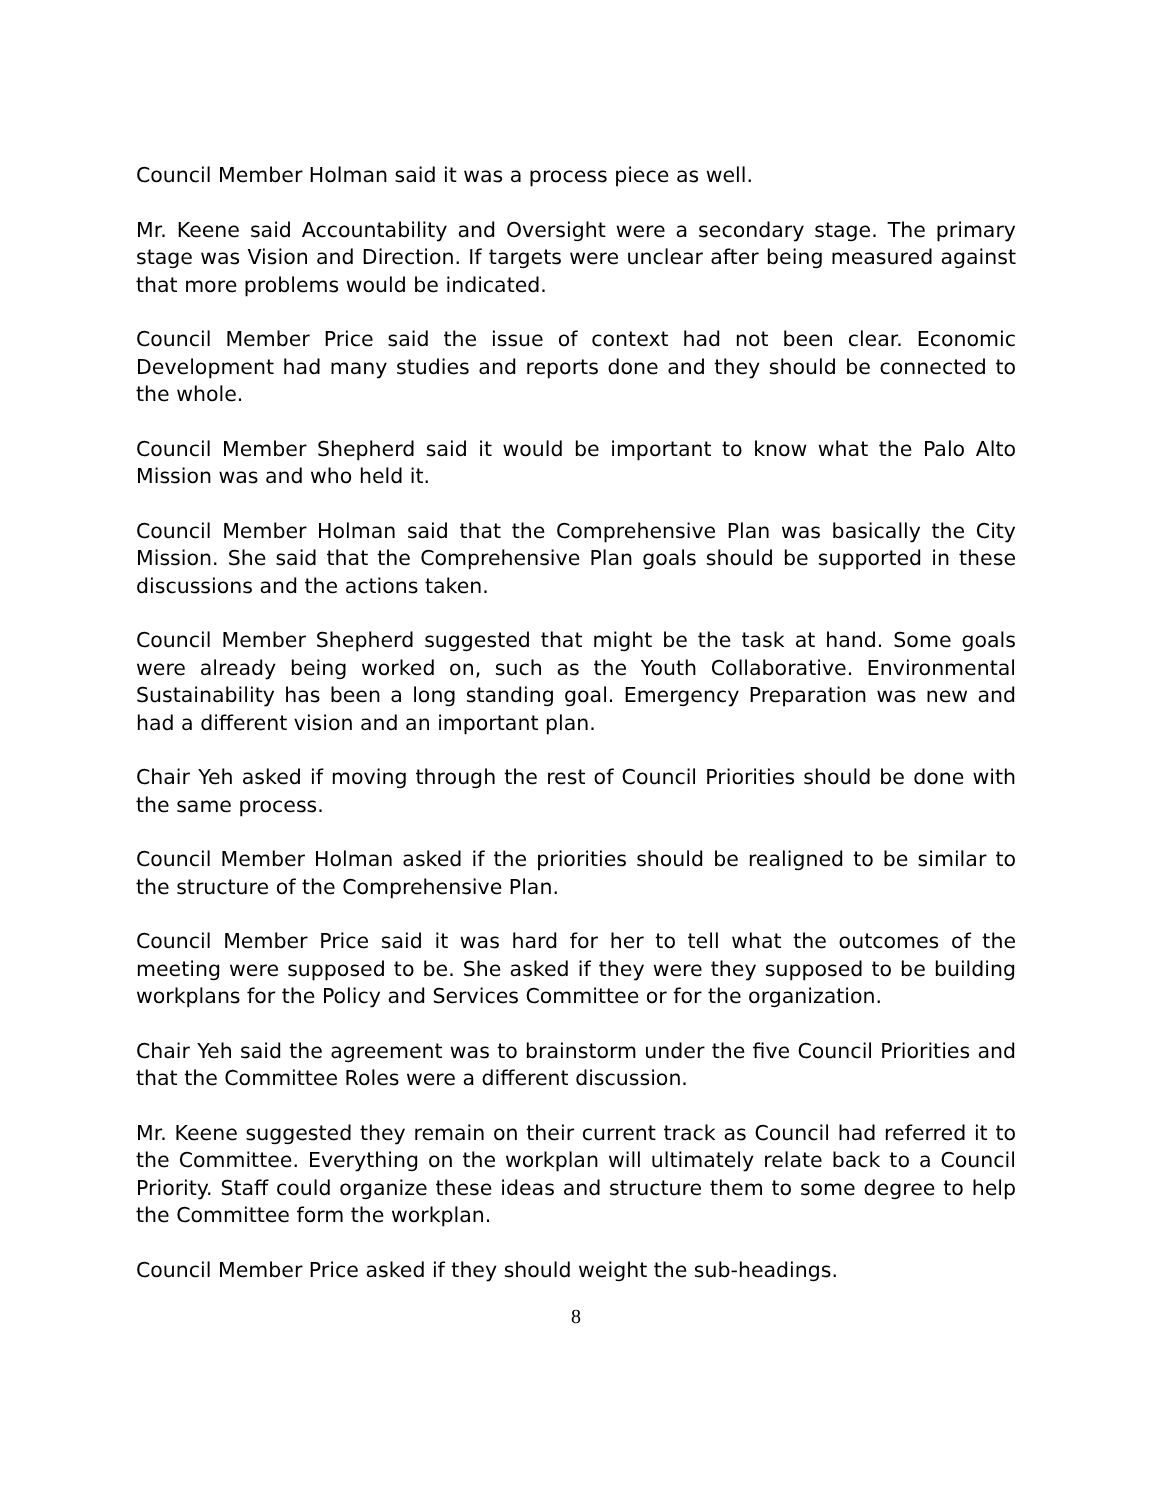Council Member Holman said it was a process piece as well.
Mr. Keene said Accountability and Oversight were a secondary stage. The primary stage was Vision and Direction. If targets were unclear after being measured against that more problems would be indicated.
Council Member Price said the issue of context had not been clear. Economic Development had many studies and reports done and they should be connected to the whole.
Council Member Shepherd said it would be important to know what the Palo Alto Mission was and who held it.
Council Member Holman said that the Comprehensive Plan was basically the City Mission. She said that the Comprehensive Plan goals should be supported in these discussions and the actions taken.
Council Member Shepherd suggested that might be the task at hand. Some goals were already being worked on, such as the Youth Collaborative. Environmental Sustainability has been a long standing goal. Emergency Preparation was new and had a different vision and an important plan.
Chair Yeh asked if moving through the rest of Council Priorities should be done with the same process.
Council Member Holman asked if the priorities should be realigned to be similar to the structure of the Comprehensive Plan.
Council Member Price said it was hard for her to tell what the outcomes of the meeting were supposed to be. She asked if they were they supposed to be building workplans for the Policy and Services Committee or for the organization.
Chair Yeh said the agreement was to brainstorm under the five Council Priorities and that the Committee Roles were a different discussion.
Mr. Keene suggested they remain on their current track as Council had referred it to the Committee. Everything on the workplan will ultimately relate back to a Council Priority. Staff could organize these ideas and structure them to some degree to help the Committee form the workplan.
Council Member Price asked if they should weight the sub-headings.
8